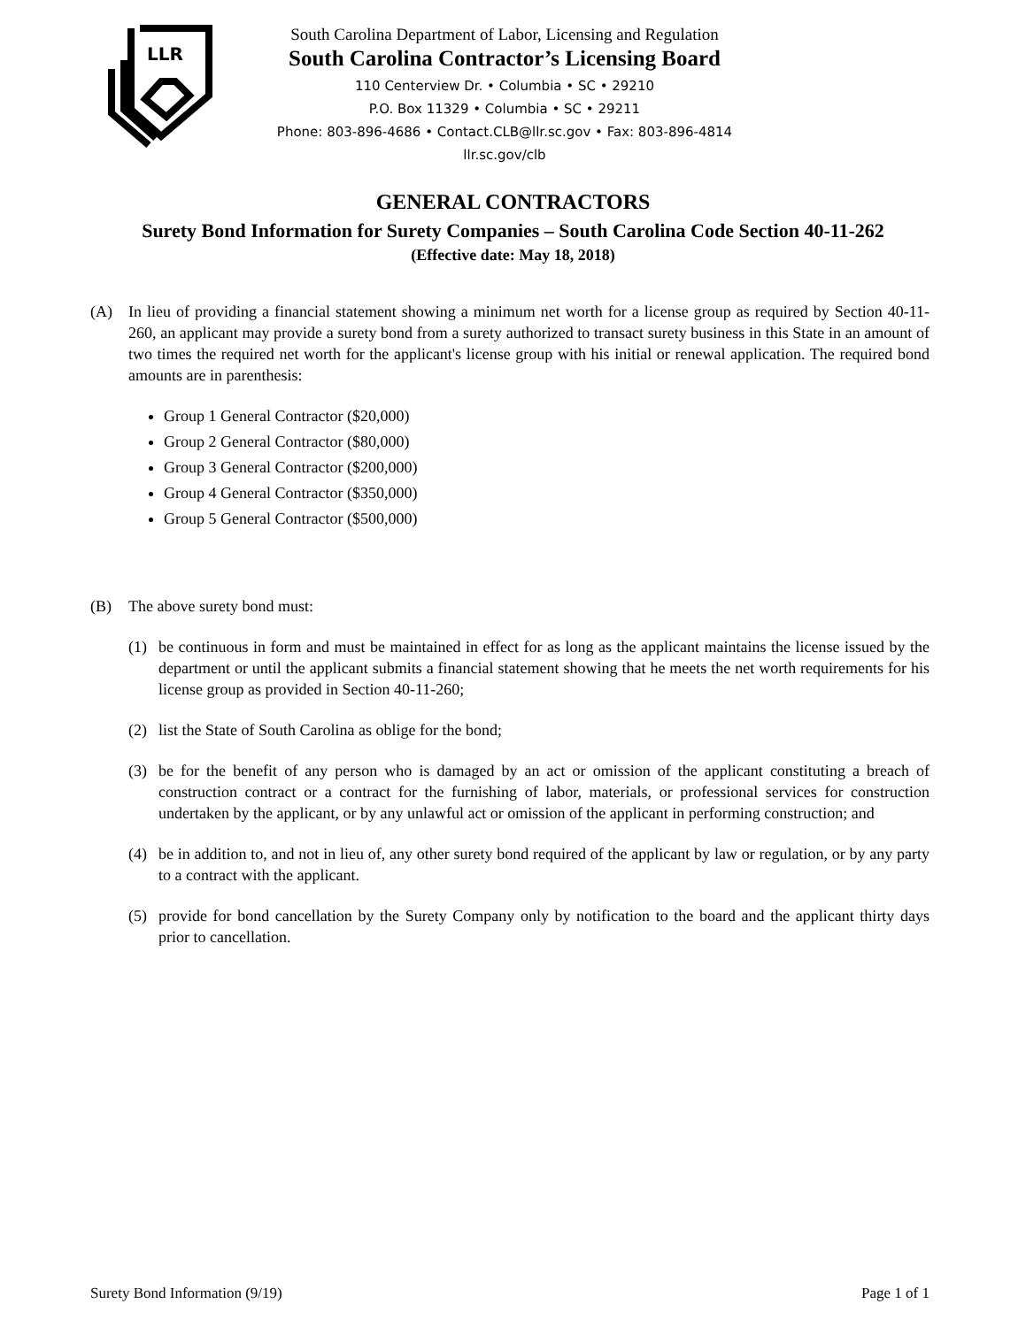LLR
South Carolina Department of Labor, Licensing and Regulation
South Carolina Contractor’s Licensing Board
110 Centerview Dr. • Columbia • SC • 29210
P.O. Box 11329 • Columbia • SC • 29211
Phone: 803-896-4686 • Contact.CLB@llr.sc.gov • Fax: 803-896-4814
llr.sc.gov/clb
GENERAL CONTRACTORS
Surety Bond Information for Surety Companies – South Carolina Code Section 40-11-262
(Effective date: May 18, 2018)
(A) In lieu of providing a financial statement showing a minimum net worth for a license group as required by Section 40-11-260, an applicant may provide a surety bond from a surety authorized to transact surety business in this State in an amount of two times the required net worth for the applicant's license group with his initial or renewal application. The required bond amounts are in parenthesis:
Group 1 General Contractor ($20,000)
Group 2 General Contractor ($80,000)
Group 3 General Contractor ($200,000)
Group 4 General Contractor ($350,000)
Group 5 General Contractor ($500,000)
(B) The above surety bond must:
(1) be continuous in form and must be maintained in effect for as long as the applicant maintains the license issued by the department or until the applicant submits a financial statement showing that he meets the net worth requirements for his license group as provided in Section 40-11-260;
(2) list the State of South Carolina as oblige for the bond;
(3) be for the benefit of any person who is damaged by an act or omission of the applicant constituting a breach of construction contract or a contract for the furnishing of labor, materials, or professional services for construction undertaken by the applicant, or by any unlawful act or omission of the applicant in performing construction; and
(4) be in addition to, and not in lieu of, any other surety bond required of the applicant by law or regulation, or by any party to a contract with the applicant.
(5) provide for bond cancellation by the Surety Company only by notification to the board and the applicant thirty days prior to cancellation.
Surety Bond Information (9/19) Page 1 of 1